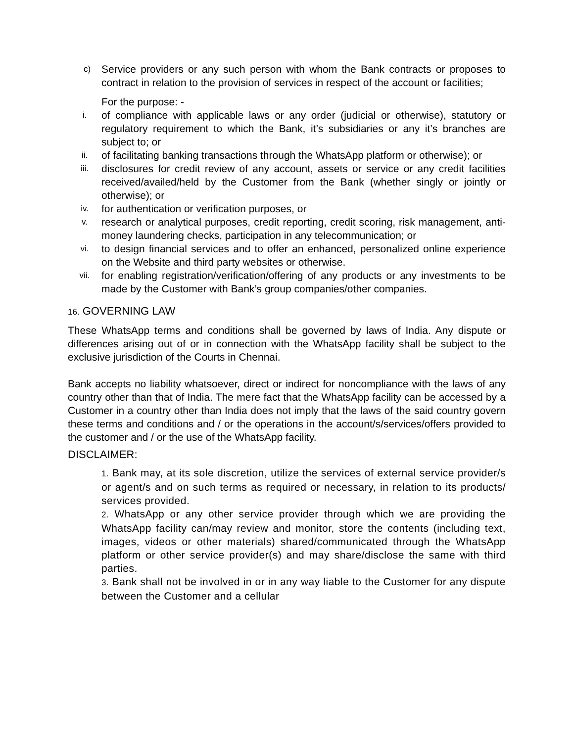c) Service providers or any such person with whom the Bank contracts or proposes to contract in relation to the provision of services in respect of the account or facilities;
For the purpose: -
i. of compliance with applicable laws or any order (judicial or otherwise), statutory or regulatory requirement to which the Bank, it’s subsidiaries or any it’s branches are subject to; or
ii. of facilitating banking transactions through the WhatsApp platform or otherwise); or
iii. disclosures for credit review of any account, assets or service or any credit facilities received/availed/held by the Customer from the Bank (whether singly or jointly or otherwise); or
iv. for authentication or verification purposes, or
v. research or analytical purposes, credit reporting, credit scoring, risk management, anti-money laundering checks, participation in any telecommunication; or
vi. to design financial services and to offer an enhanced, personalized online experience on the Website and third party websites or otherwise.
vii. for enabling registration/verification/offering of any products or any investments to be made by the Customer with Bank’s group companies/other companies.
16. GOVERNING LAW
These WhatsApp terms and conditions shall be governed by laws of India. Any dispute or differences arising out of or in connection with the WhatsApp facility shall be subject to the exclusive jurisdiction of the Courts in Chennai.
Bank accepts no liability whatsoever, direct or indirect for noncompliance with the laws of any country other than that of India. The mere fact that the WhatsApp facility can be accessed by a Customer in a country other than India does not imply that the laws of the said country govern these terms and conditions and / or the operations in the account/s/services/offers provided to the customer and / or the use of the WhatsApp facility.
DISCLAIMER:
1. Bank may, at its sole discretion, utilize the services of external service provider/s or agent/s and on such terms as required or necessary, in relation to its products/ services provided.
2. WhatsApp or any other service provider through which we are providing the WhatsApp facility can/may review and monitor, store the contents (including text, images, videos or other materials) shared/communicated through the WhatsApp platform or other service provider(s) and may share/disclose the same with third parties.
3. Bank shall not be involved in or in any way liable to the Customer for any dispute between the Customer and a cellular